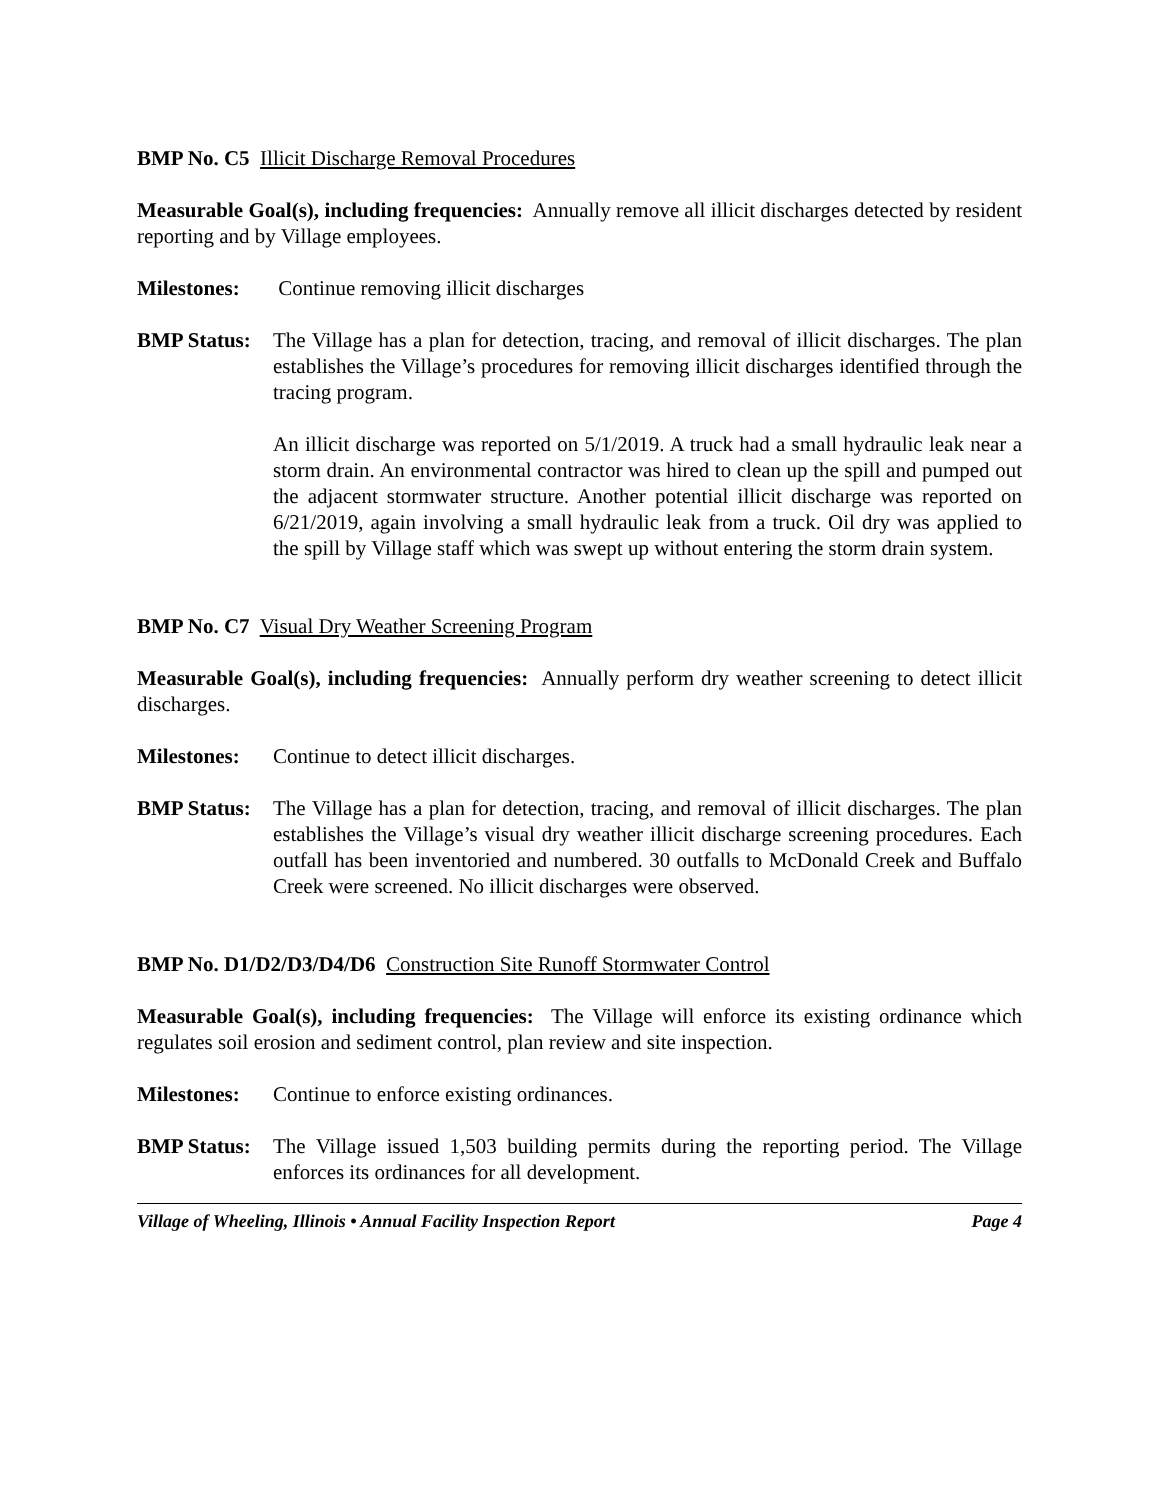BMP No. C5 Illicit Discharge Removal Procedures
Measurable Goal(s), including frequencies: Annually remove all illicit discharges detected by resident reporting and by Village employees.
Milestones:
Continue removing illicit discharges
BMP Status:
The Village has a plan for detection, tracing, and removal of illicit discharges. The plan establishes the Village’s procedures for removing illicit discharges identified through the tracing program.
An illicit discharge was reported on 5/1/2019. A truck had a small hydraulic leak near a storm drain. An environmental contractor was hired to clean up the spill and pumped out the adjacent stormwater structure. Another potential illicit discharge was reported on 6/21/2019, again involving a small hydraulic leak from a truck. Oil dry was applied to the spill by Village staff which was swept up without entering the storm drain system.
BMP No. C7 Visual Dry Weather Screening Program
Measurable Goal(s), including frequencies: Annually perform dry weather screening to detect illicit discharges.
Milestones:
Continue to detect illicit discharges.
BMP Status:
The Village has a plan for detection, tracing, and removal of illicit discharges. The plan establishes the Village’s visual dry weather illicit discharge screening procedures. Each outfall has been inventoried and numbered. 30 outfalls to McDonald Creek and Buffalo Creek were screened. No illicit discharges were observed.
BMP No. D1/D2/D3/D4/D6 Construction Site Runoff Stormwater Control
Measurable Goal(s), including frequencies: The Village will enforce its existing ordinance which regulates soil erosion and sediment control, plan review and site inspection.
Milestones:
Continue to enforce existing ordinances.
BMP Status:
The Village issued 1,503 building permits during the reporting period. The Village enforces its ordinances for all development.
Village of Wheeling, Illinois • Annual Facility Inspection Report Page 4